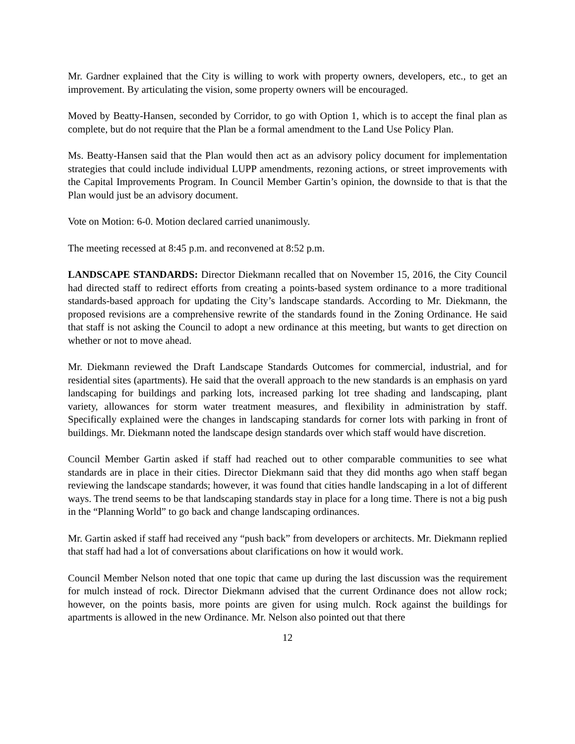Mr. Gardner explained that the City is willing to work with property owners, developers, etc., to get an improvement. By articulating the vision, some property owners will be encouraged.
Moved by Beatty-Hansen, seconded by Corridor, to go with Option 1, which is to accept the final plan as complete, but do not require that the Plan be a formal amendment to the Land Use Policy Plan.
Ms. Beatty-Hansen said that the Plan would then act as an advisory policy document for implementation strategies that could include individual LUPP amendments, rezoning actions, or street improvements with the Capital Improvements Program. In Council Member Gartin’s opinion, the downside to that is that the Plan would just be an advisory document.
Vote on Motion: 6-0. Motion declared carried unanimously.
The meeting recessed at 8:45 p.m. and reconvened at 8:52 p.m.
LANDSCAPE STANDARDS: Director Diekmann recalled that on November 15, 2016, the City Council had directed staff to redirect efforts from creating a points-based system ordinance to a more traditional standards-based approach for updating the City’s landscape standards. According to Mr. Diekmann, the proposed revisions are a comprehensive rewrite of the standards found in the Zoning Ordinance. He said that staff is not asking the Council to adopt a new ordinance at this meeting, but wants to get direction on whether or not to move ahead.
Mr. Diekmann reviewed the Draft Landscape Standards Outcomes for commercial, industrial, and for residential sites (apartments). He said that the overall approach to the new standards is an emphasis on yard landscaping for buildings and parking lots, increased parking lot tree shading and landscaping, plant variety, allowances for storm water treatment measures, and flexibility in administration by staff. Specifically explained were the changes in landscaping standards for corner lots with parking in front of buildings. Mr. Diekmann noted the landscape design standards over which staff would have discretion.
Council Member Gartin asked if staff had reached out to other comparable communities to see what standards are in place in their cities. Director Diekmann said that they did months ago when staff began reviewing the landscape standards; however, it was found that cities handle landscaping in a lot of different ways. The trend seems to be that landscaping standards stay in place for a long time. There is not a big push in the “Planning World” to go back and change landscaping ordinances.
Mr. Gartin asked if staff had received any “push back” from developers or architects. Mr. Diekmann replied that staff had had a lot of conversations about clarifications on how it would work.
Council Member Nelson noted that one topic that came up during the last discussion was the requirement for mulch instead of rock. Director Diekmann advised that the current Ordinance does not allow rock; however, on the points basis, more points are given for using mulch. Rock against the buildings for apartments is allowed in the new Ordinance. Mr. Nelson also pointed out that there
12